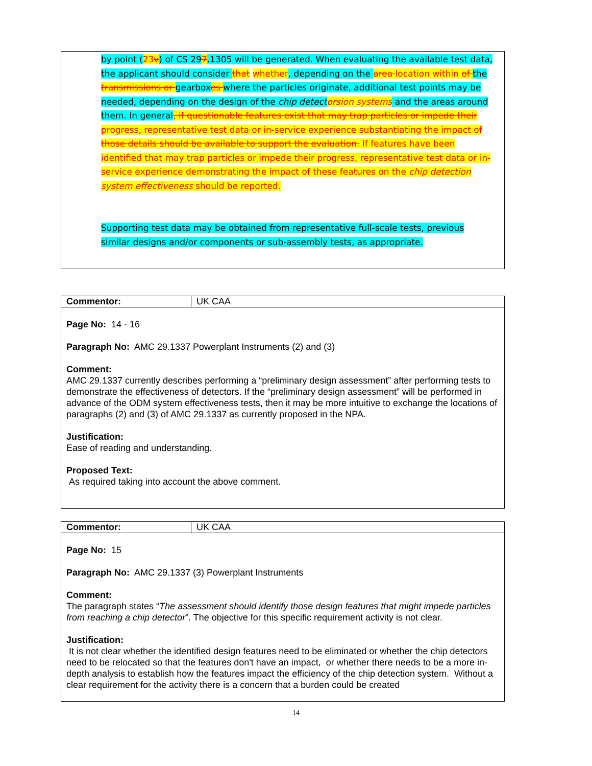by point (23v) of CS 297.1305 will be generated. When evaluating the available test data, the applicant should consider that whether, depending on the area location within of the transmissions or gearbox es where the particles originate, additional test points may be needed, depending on the design of the chip detect orsion systems and the areas around them. In general, if questionable features exist that may trap particles or impede their progress, representative test data or in-service experience substantiating the impact of those details should be available to support the evaluation. If features have been identified that may trap particles or impede their progress, representative test data or in-service experience demonstrating the impact of these features on the chip detection system effectiveness should be reported.
Supporting test data may be obtained from representative full-scale tests, previous similar designs and/or components or sub-assembly tests, as appropriate.
| Commentor: | UK CAA |
Page No: 14 - 16
Paragraph No: AMC 29.1337 Powerplant Instruments (2) and (3)
Comment:
AMC 29.1337 currently describes performing a “preliminary design assessment” after performing tests to demonstrate the effectiveness of detectors. If the “preliminary design assessment” will be performed in advance of the ODM system effectiveness tests, then it may be more intuitive to exchange the locations of paragraphs (2) and (3) of AMC 29.1337 as currently proposed in the NPA.
Justification:
Ease of reading and understanding.
Proposed Text:
As required taking into account the above comment.
| Commentor: | UK CAA |
Page No: 15
Paragraph No: AMC 29.1337 (3) Powerplant Instruments
Comment:
The paragraph states “The assessment should identify those design features that might impede particles from reaching a chip detector”. The objective for this specific requirement activity is not clear.
Justification:
It is not clear whether the identified design features need to be eliminated or whether the chip detectors need to be relocated so that the features don't have an impact, or whether there needs to be a more in-depth analysis to establish how the features impact the efficiency of the chip detection system. Without a clear requirement for the activity there is a concern that a burden could be created
14